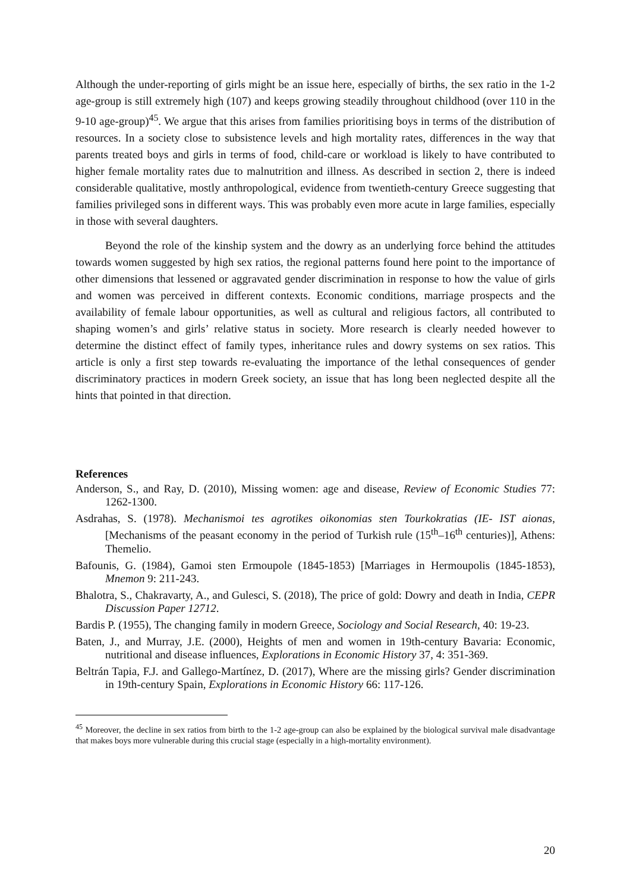Although the under-reporting of girls might be an issue here, especially of births, the sex ratio in the 1-2 age-group is still extremely high (107) and keeps growing steadily throughout childhood (over 110 in the 9-10 age-group)<sup>45</sup>. We argue that this arises from families prioritising boys in terms of the distribution of resources. In a society close to subsistence levels and high mortality rates, differences in the way that parents treated boys and girls in terms of food, child-care or workload is likely to have contributed to higher female mortality rates due to malnutrition and illness. As described in section 2, there is indeed considerable qualitative, mostly anthropological, evidence from twentieth-century Greece suggesting that families privileged sons in different ways. This was probably even more acute in large families, especially in those with several daughters.
Beyond the role of the kinship system and the dowry as an underlying force behind the attitudes towards women suggested by high sex ratios, the regional patterns found here point to the importance of other dimensions that lessened or aggravated gender discrimination in response to how the value of girls and women was perceived in different contexts. Economic conditions, marriage prospects and the availability of female labour opportunities, as well as cultural and religious factors, all contributed to shaping women’s and girls’ relative status in society. More research is clearly needed however to determine the distinct effect of family types, inheritance rules and dowry systems on sex ratios. This article is only a first step towards re-evaluating the importance of the lethal consequences of gender discriminatory practices in modern Greek society, an issue that has long been neglected despite all the hints that pointed in that direction.
References
Anderson, S., and Ray, D. (2010), Missing women: age and disease, Review of Economic Studies 77: 1262-1300.
Asdrahas, S. (1978). Mechanismoi tes agrotikes oikonomias sten Tourkokratias (IE- IST aionas, [Mechanisms of the peasant economy in the period of Turkish rule (15<sup>th</sup>–16<sup>th</sup> centuries)], Athens: Themelio.
Bafounis, G. (1984), Gamoi sten Ermoupole (1845-1853) [Marriages in Hermoupolis (1845-1853), Mnemon 9: 211-243.
Bhalotra, S., Chakravarty, A., and Gulesci, S. (2018), The price of gold: Dowry and death in India, CEPR Discussion Paper 12712.
Bardis P. (1955), The changing family in modern Greece, Sociology and Social Research, 40: 19-23.
Baten, J., and Murray, J.E. (2000), Heights of men and women in 19th-century Bavaria: Economic, nutritional and disease influences, Explorations in Economic History 37, 4: 351-369.
Beltrán Tapia, F.J. and Gallego-Martínez, D. (2017), Where are the missing girls? Gender discrimination in 19th-century Spain, Explorations in Economic History 66: 117-126.
<sup>45</sup> Moreover, the decline in sex ratios from birth to the 1-2 age-group can also be explained by the biological survival male disadvantage that makes boys more vulnerable during this crucial stage (especially in a high-mortality environment).
20